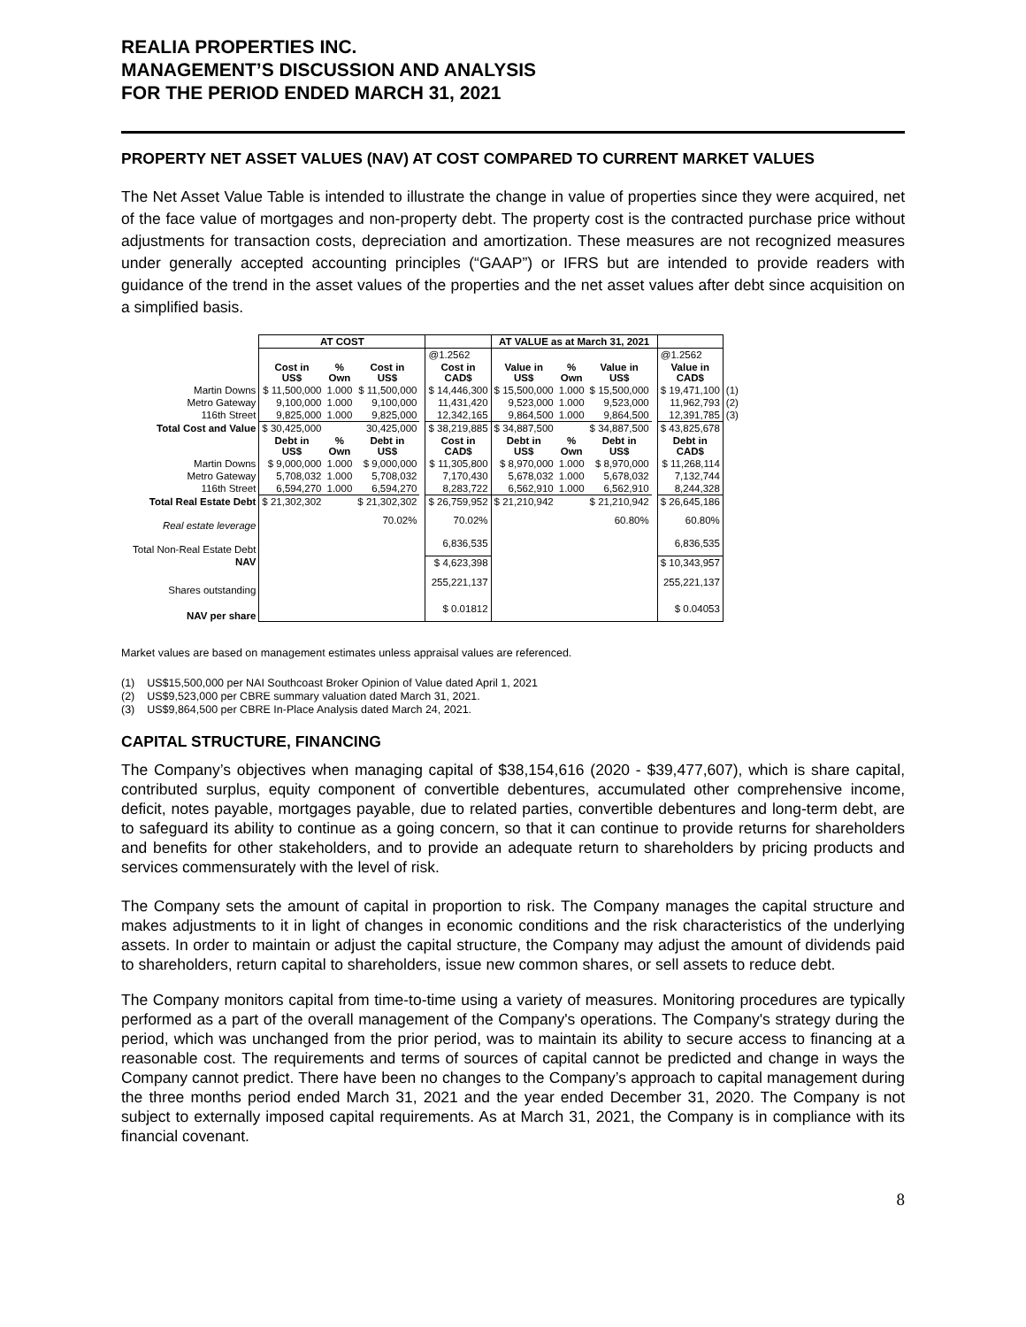REALIA PROPERTIES INC.
MANAGEMENT’S DISCUSSION AND ANALYSIS
FOR THE PERIOD ENDED MARCH 31, 2021
PROPERTY NET ASSET VALUES (NAV) AT COST COMPARED TO CURRENT MARKET VALUES
The Net Asset Value Table is intended to illustrate the change in value of properties since they were acquired, net of the face value of mortgages and non-property debt. The property cost is the contracted purchase price without adjustments for transaction costs, depreciation and amortization. These measures are not recognized measures under generally accepted accounting principles (“GAAP”) or IFRS but are intended to provide readers with guidance of the trend in the asset values of the properties and the net asset values after debt since acquisition on a simplified basis.
| | AT COST | | | | | AT VALUE as at March 31, 2021 | | | | | |
| | | | | | @1.2562 | | | | | @1.2562 | |
| | Cost in US$ | % Own | Cost in US$ | | Cost in CAD$ | Value in US$ | % Own | Value in US$ | | Value in CAD$ | |
| Martin Downs | $ 11,500,000 | 1.000 | $ 11,500,000 | | $ 14,446,300 | $ 15,500,000 | 1.000 | $ 15,500,000 | | $ 19,471,100 | (1) |
| Metro Gateway | 9,100,000 | 1.000 | 9,100,000 | | 11,431,420 | 9,523,000 | 1.000 | 9,523,000 | | 11,962,793 | (2) |
| 116th Street | 9,825,000 | 1.000 | 9,825,000 | | 12,342,165 | 9,864,500 | 1.000 | 9,864,500 | | 12,391,785 | (3) |
| Total Cost and Value | $ 30,425,000 | | 30,425,000 | | $ 38,219,885 | $ 34,887,500 | | $ 34,887,500 | | $ 43,825,678 | |
| | Debt in US$ | % Own | Debt in US$ | | Cost in CAD$ | Debt in US$ | % Own | Debt in US$ | | Debt in CAD$ | |
| Martin Downs | $ 9,000,000 | 1.000 | $ 9,000,000 | | $ 11,305,800 | $ 8,970,000 | 1.000 | $ 8,970,000 | | $ 11,268,114 | |
| Metro Gateway | 5,708,032 | 1.000 | 5,708,032 | | 7,170,430 | 5,678,032 | 1.000 | 5,678,032 | | 7,132,744 | |
| 116th Street | 6,594,270 | 1.000 | 6,594,270 | | 8,283,722 | 6,562,910 | 1.000 | 6,562,910 | | 8,244,328 | |
| Total Real Estate Debt | $ 21,302,302 | | $ 21,302,302 | | $ 26,759,952 | $ 21,210,942 | | $ 21,210,942 | | $ 26,645,186 | |
| Real estate leverage | | | 70.02% | | 70.02% | | | 60.80% | | 60.80% | |
| Total Non-Real Estate Debt | | | | | 6,836,535 | | | | | 6,836,535 | |
| NAV | | | | | $ 4,623,398 | | | | | $ 10,343,957 | |
| Shares outstanding | | | | | 255,221,137 | | | | | 255,221,137 | |
| NAV per share | | | | | $ 0.01812 | | | | | $ 0.04053 | |
Market values are based on management estimates unless appraisal values are referenced.
(1) US$15,500,000 per NAI Southcoast Broker Opinion of Value dated April 1, 2021
(2) US$9,523,000 per CBRE summary valuation dated March 31, 2021.
(3) US$9,864,500 per CBRE In-Place Analysis dated March 24, 2021.
CAPITAL STRUCTURE, FINANCING
The Company’s objectives when managing capital of $38,154,616 (2020 - $39,477,607), which is share capital, contributed surplus, equity component of convertible debentures, accumulated other comprehensive income, deficit, notes payable, mortgages payable, due to related parties, convertible debentures and long-term debt, are to safeguard its ability to continue as a going concern, so that it can continue to provide returns for shareholders and benefits for other stakeholders, and to provide an adequate return to shareholders by pricing products and services commensurately with the level of risk.
The Company sets the amount of capital in proportion to risk. The Company manages the capital structure and makes adjustments to it in light of changes in economic conditions and the risk characteristics of the underlying assets. In order to maintain or adjust the capital structure, the Company may adjust the amount of dividends paid to shareholders, return capital to shareholders, issue new common shares, or sell assets to reduce debt.
The Company monitors capital from time-to-time using a variety of measures. Monitoring procedures are typically performed as a part of the overall management of the Company's operations. The Company's strategy during the period, which was unchanged from the prior period, was to maintain its ability to secure access to financing at a reasonable cost. The requirements and terms of sources of capital cannot be predicted and change in ways the Company cannot predict. There have been no changes to the Company’s approach to capital management during the three months period ended March 31, 2021 and the year ended December 31, 2020. The Company is not subject to externally imposed capital requirements. As at March 31, 2021, the Company is in compliance with its financial covenant.
8